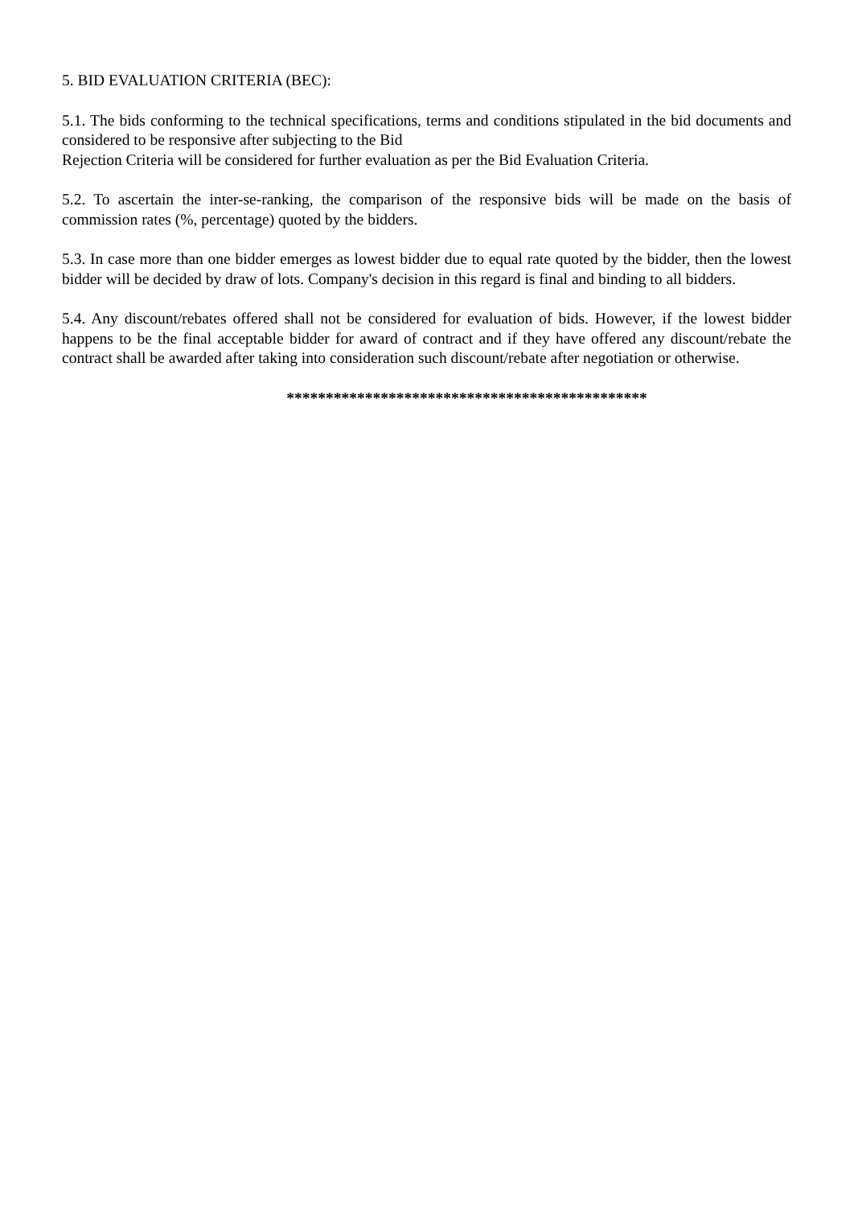5. BID EVALUATION CRITERIA (BEC):
5.1. The bids conforming to the technical specifications, terms and conditions stipulated in the bid documents and considered to be responsive after subjecting to the Bid
Rejection Criteria will be considered for further evaluation as per the Bid Evaluation Criteria.
5.2. To ascertain the inter-se-ranking, the comparison of the responsive bids will be made on the basis of commission rates (%, percentage) quoted by the bidders.
5.3. In case more than one bidder emerges as lowest bidder due to equal rate quoted by the bidder, then the lowest bidder will be decided by draw of lots. Company's decision in this regard is final and binding to all bidders.
5.4. Any discount/rebates offered shall not be considered for evaluation of bids. However, if the lowest bidder happens to be the final acceptable bidder for award of contract and if they have offered any discount/rebate the contract shall be awarded after taking into consideration such discount/rebate after negotiation or otherwise.
**********************************************